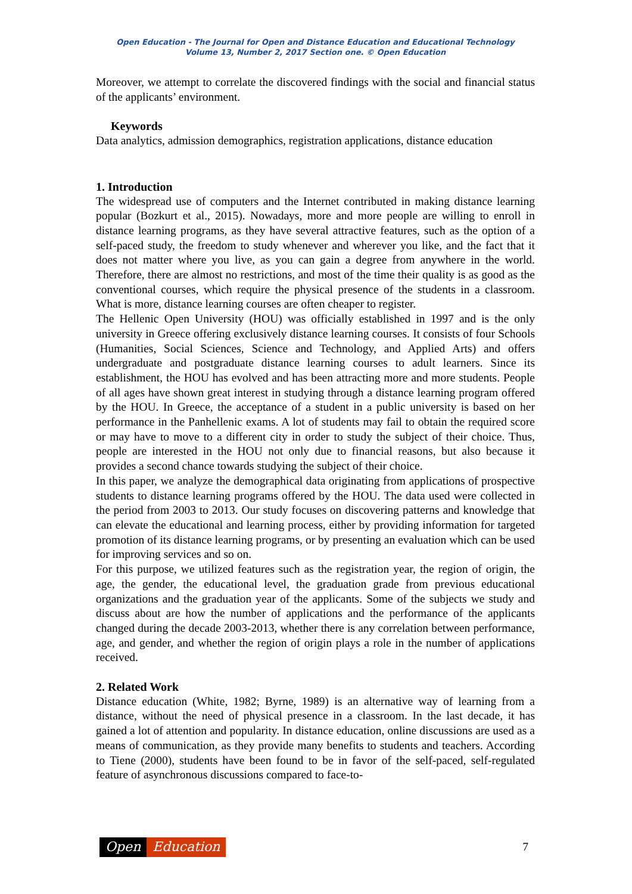Open Education - The Journal for Open and Distance Education and Educational Technology
Volume 13, Number 2, 2017 Section one. © Open Education
Moreover, we attempt to correlate the discovered findings with the social and financial status of the applicants’ environment.
Keywords
Data analytics, admission demographics, registration applications, distance education
1. Introduction
The widespread use of computers and the Internet contributed in making distance learning popular (Bozkurt et al., 2015). Nowadays, more and more people are willing to enroll in distance learning programs, as they have several attractive features, such as the option of a self-paced study, the freedom to study whenever and wherever you like, and the fact that it does not matter where you live, as you can gain a degree from anywhere in the world. Therefore, there are almost no restrictions, and most of the time their quality is as good as the conventional courses, which require the physical presence of the students in a classroom. What is more, distance learning courses are often cheaper to register.
The Hellenic Open University (HOU) was officially established in 1997 and is the only university in Greece offering exclusively distance learning courses. It consists of four Schools (Humanities, Social Sciences, Science and Technology, and Applied Arts) and offers undergraduate and postgraduate distance learning courses to adult learners. Since its establishment, the HOU has evolved and has been attracting more and more students. People of all ages have shown great interest in studying through a distance learning program offered by the HOU. In Greece, the acceptance of a student in a public university is based on her performance in the Panhellenic exams. A lot of students may fail to obtain the required score or may have to move to a different city in order to study the subject of their choice. Thus, people are interested in the HOU not only due to financial reasons, but also because it provides a second chance towards studying the subject of their choice.
In this paper, we analyze the demographical data originating from applications of prospective students to distance learning programs offered by the HOU. The data used were collected in the period from 2003 to 2013. Our study focuses on discovering patterns and knowledge that can elevate the educational and learning process, either by providing information for targeted promotion of its distance learning programs, or by presenting an evaluation which can be used for improving services and so on.
For this purpose, we utilized features such as the registration year, the region of origin, the age, the gender, the educational level, the graduation grade from previous educational organizations and the graduation year of the applicants. Some of the subjects we study and discuss about are how the number of applications and the performance of the applicants changed during the decade 2003-2013, whether there is any correlation between performance, age, and gender, and whether the region of origin plays a role in the number of applications received.
2. Related Work
Distance education (White, 1982; Byrne, 1989) is an alternative way of learning from a distance, without the need of physical presence in a classroom. In the last decade, it has gained a lot of attention and popularity. In distance education, online discussions are used as a means of communication, as they provide many benefits to students and teachers. According to Tiene (2000), students have been found to be in favor of the self-paced, self-regulated feature of asynchronous discussions compared to face-to-
Open Education
7